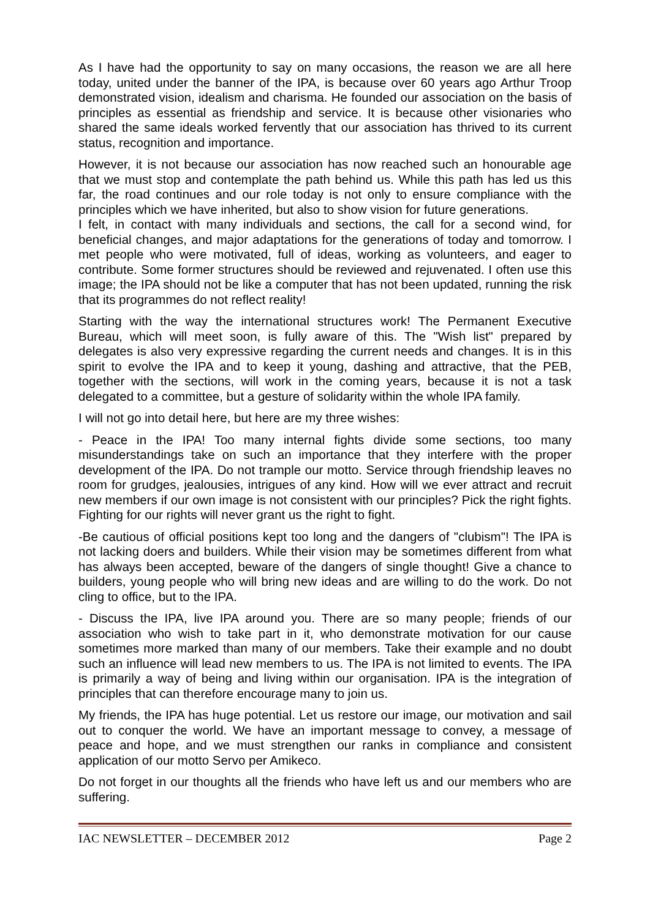As I have had the opportunity to say on many occasions, the reason we are all here today, united under the banner of the IPA, is because over 60 years ago Arthur Troop demonstrated vision, idealism and charisma. He founded our association on the basis of principles as essential as friendship and service. It is because other visionaries who shared the same ideals worked fervently that our association has thrived to its current status, recognition and importance.
However, it is not because our association has now reached such an honourable age that we must stop and contemplate the path behind us. While this path has led us this far, the road continues and our role today is not only to ensure compliance with the principles which we have inherited, but also to show vision for future generations.
I felt, in contact with many individuals and sections, the call for a second wind, for beneficial changes, and major adaptations for the generations of today and tomorrow. I met people who were motivated, full of ideas, working as volunteers, and eager to contribute. Some former structures should be reviewed and rejuvenated. I often use this image; the IPA should not be like a computer that has not been updated, running the risk that its programmes do not reflect reality!
Starting with the way the international structures work! The Permanent Executive Bureau, which will meet soon, is fully aware of this. The "Wish list" prepared by delegates is also very expressive regarding the current needs and changes. It is in this spirit to evolve the IPA and to keep it young, dashing and attractive, that the PEB, together with the sections, will work in the coming years, because it is not a task delegated to a committee, but a gesture of solidarity within the whole IPA family.
I will not go into detail here, but here are my three wishes:
- Peace in the IPA! Too many internal fights divide some sections, too many misunderstandings take on such an importance that they interfere with the proper development of the IPA. Do not trample our motto. Service through friendship leaves no room for grudges, jealousies, intrigues of any kind. How will we ever attract and recruit new members if our own image is not consistent with our principles? Pick the right fights. Fighting for our rights will never grant us the right to fight.
-Be cautious of official positions kept too long and the dangers of "clubism"! The IPA is not lacking doers and builders. While their vision may be sometimes different from what has always been accepted, beware of the dangers of single thought! Give a chance to builders, young people who will bring new ideas and are willing to do the work. Do not cling to office, but to the IPA.
- Discuss the IPA, live IPA around you. There are so many people; friends of our association who wish to take part in it, who demonstrate motivation for our cause sometimes more marked than many of our members. Take their example and no doubt such an influence will lead new members to us. The IPA is not limited to events. The IPA is primarily a way of being and living within our organisation. IPA is the integration of principles that can therefore encourage many to join us.
My friends, the IPA has huge potential. Let us restore our image, our motivation and sail out to conquer the world. We have an important message to convey, a message of peace and hope, and we must strengthen our ranks in compliance and consistent application of our motto Servo per Amikeco.
Do not forget in our thoughts all the friends who have left us and our members who are suffering.
IAC NEWSLETTER – DECEMBER 2012 Page 2